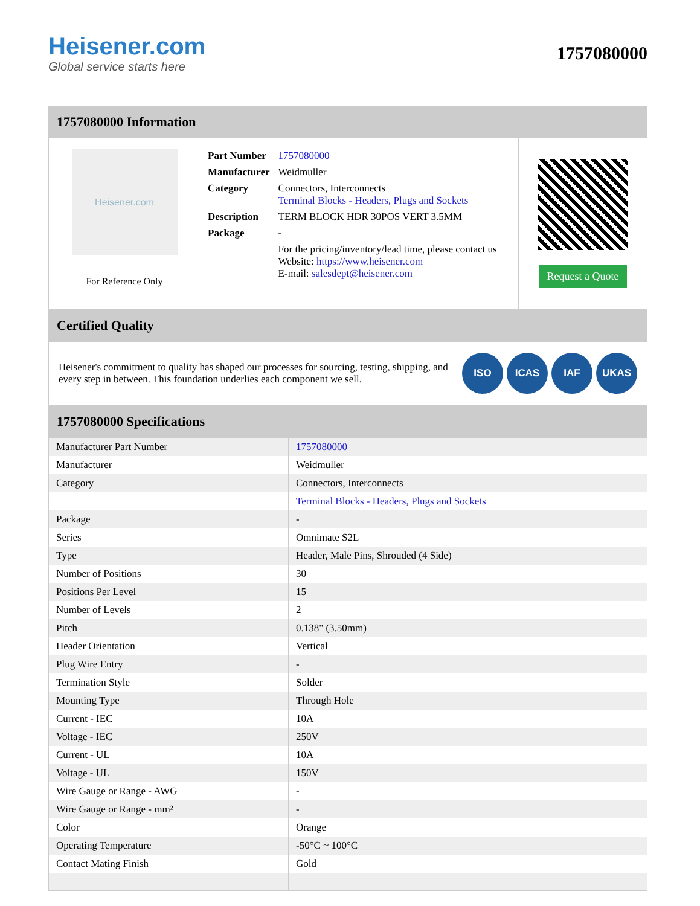Heisener.com
Global service starts here
1757080000
1757080000 Information
Heisener.com
For Reference Only
| Part Number | 1757080000 |
| Manufacturer | Weidmuller |
| Category | Connectors, Interconnects Terminal Blocks - Headers, Plugs and Sockets |
| Description | TERM BLOCK HDR 30POS VERT 3.5MM |
| Package | - |
| | For the pricing/inventory/lead time, please contact us Website: https://www.heisener.com E-mail: salesdept@heisener.com |
Request a Quote
Certified Quality
Heisener's commitment to quality has shaped our processes for sourcing, testing, shipping, and every step in between. This foundation underlies each component we sell.
ISO ICAS IAF UKAS
1757080000 Specifications
| Manufacturer Part Number | 1757080000 |
| Manufacturer | Weidmuller |
| Category | Connectors, Interconnects |
| | Terminal Blocks - Headers, Plugs and Sockets |
| Package | - |
| Series | Omnimate S2L |
| Type | Header, Male Pins, Shrouded (4 Side) |
| Number of Positions | 30 |
| Positions Per Level | 15 |
| Number of Levels | 2 |
| Pitch | 0.138" (3.50mm) |
| Header Orientation | Vertical |
| Plug Wire Entry | - |
| Termination Style | Solder |
| Mounting Type | Through Hole |
| Current - IEC | 10A |
| Voltage - IEC | 250V |
| Current - UL | 10A |
| Voltage - UL | 150V |
| Wire Gauge or Range - AWG | - |
| Wire Gauge or Range - mm² | - |
| Color | Orange |
| Operating Temperature | -50°C ~ 100°C |
| Contact Mating Finish | Gold |